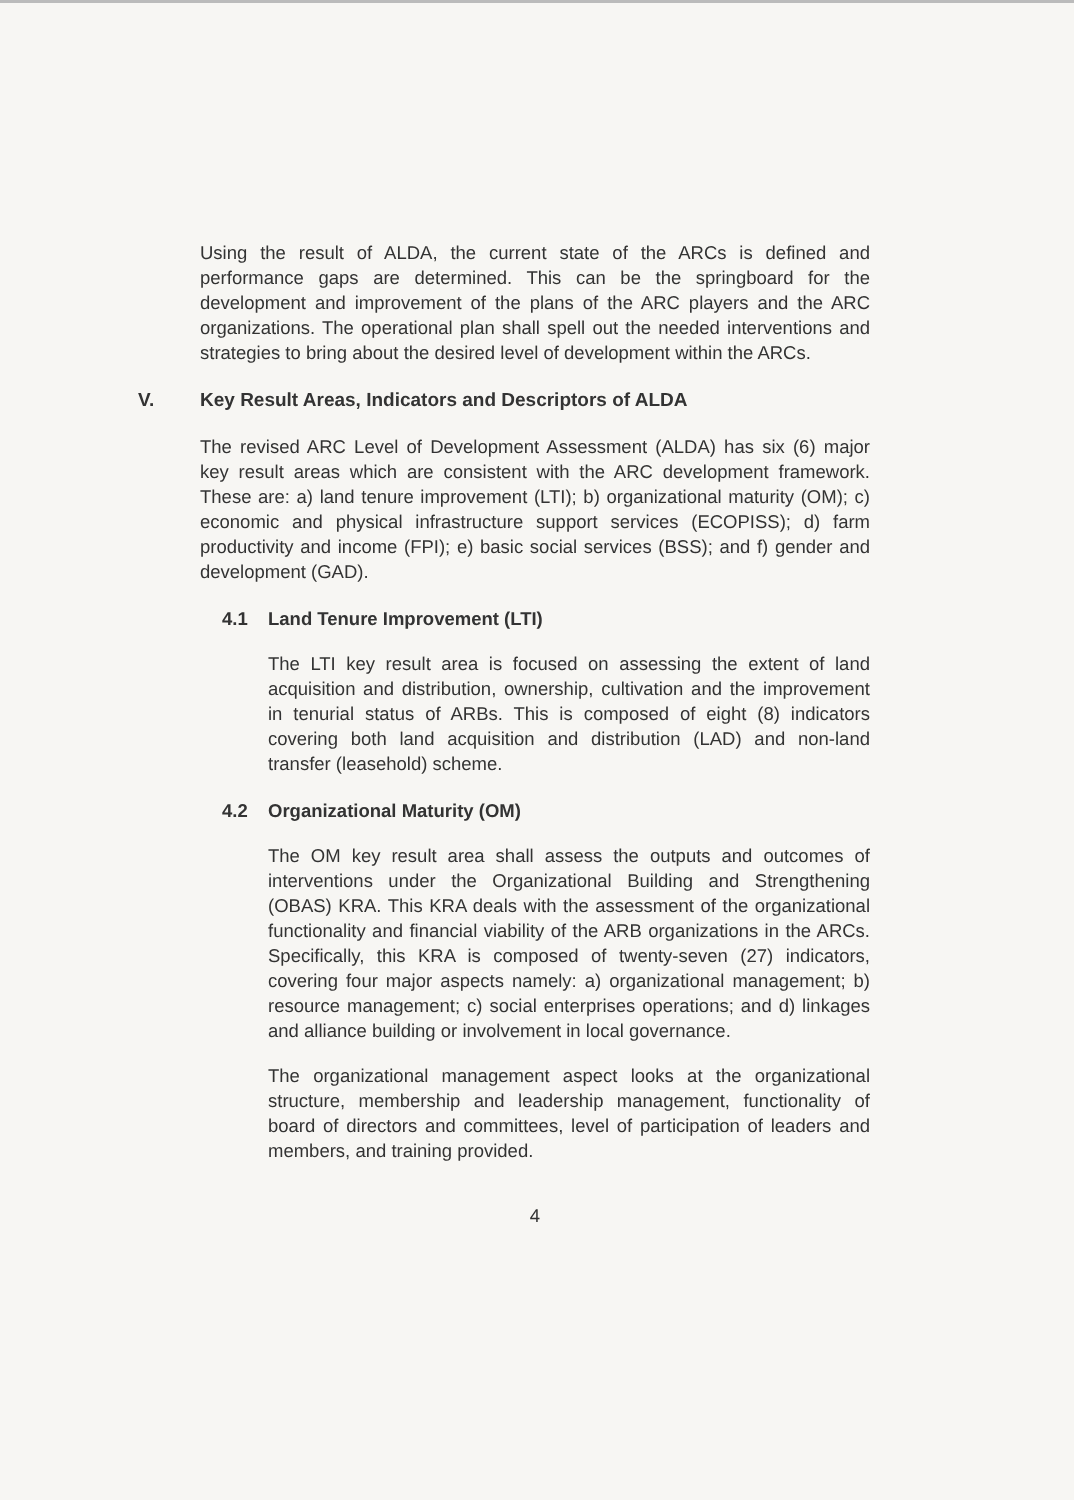Using the result of ALDA, the current state of the ARCs is defined and performance gaps are determined. This can be the springboard for the development and improvement of the plans of the ARC players and the ARC organizations. The operational plan shall spell out the needed interventions and strategies to bring about the desired level of development within the ARCs.
V. Key Result Areas, Indicators and Descriptors of ALDA
The revised ARC Level of Development Assessment (ALDA) has six (6) major key result areas which are consistent with the ARC development framework. These are: a) land tenure improvement (LTI); b) organizational maturity (OM); c) economic and physical infrastructure support services (ECOPISS); d) farm productivity and income (FPI); e) basic social services (BSS); and f) gender and development (GAD).
4.1 Land Tenure Improvement (LTI)
The LTI key result area is focused on assessing the extent of land acquisition and distribution, ownership, cultivation and the improvement in tenurial status of ARBs. This is composed of eight (8) indicators covering both land acquisition and distribution (LAD) and non-land transfer (leasehold) scheme.
4.2 Organizational Maturity (OM)
The OM key result area shall assess the outputs and outcomes of interventions under the Organizational Building and Strengthening (OBAS) KRA. This KRA deals with the assessment of the organizational functionality and financial viability of the ARB organizations in the ARCs. Specifically, this KRA is composed of twenty-seven (27) indicators, covering four major aspects namely: a) organizational management; b) resource management; c) social enterprises operations; and d) linkages and alliance building or involvement in local governance.
The organizational management aspect looks at the organizational structure, membership and leadership management, functionality of board of directors and committees, level of participation of leaders and members, and training provided.
4